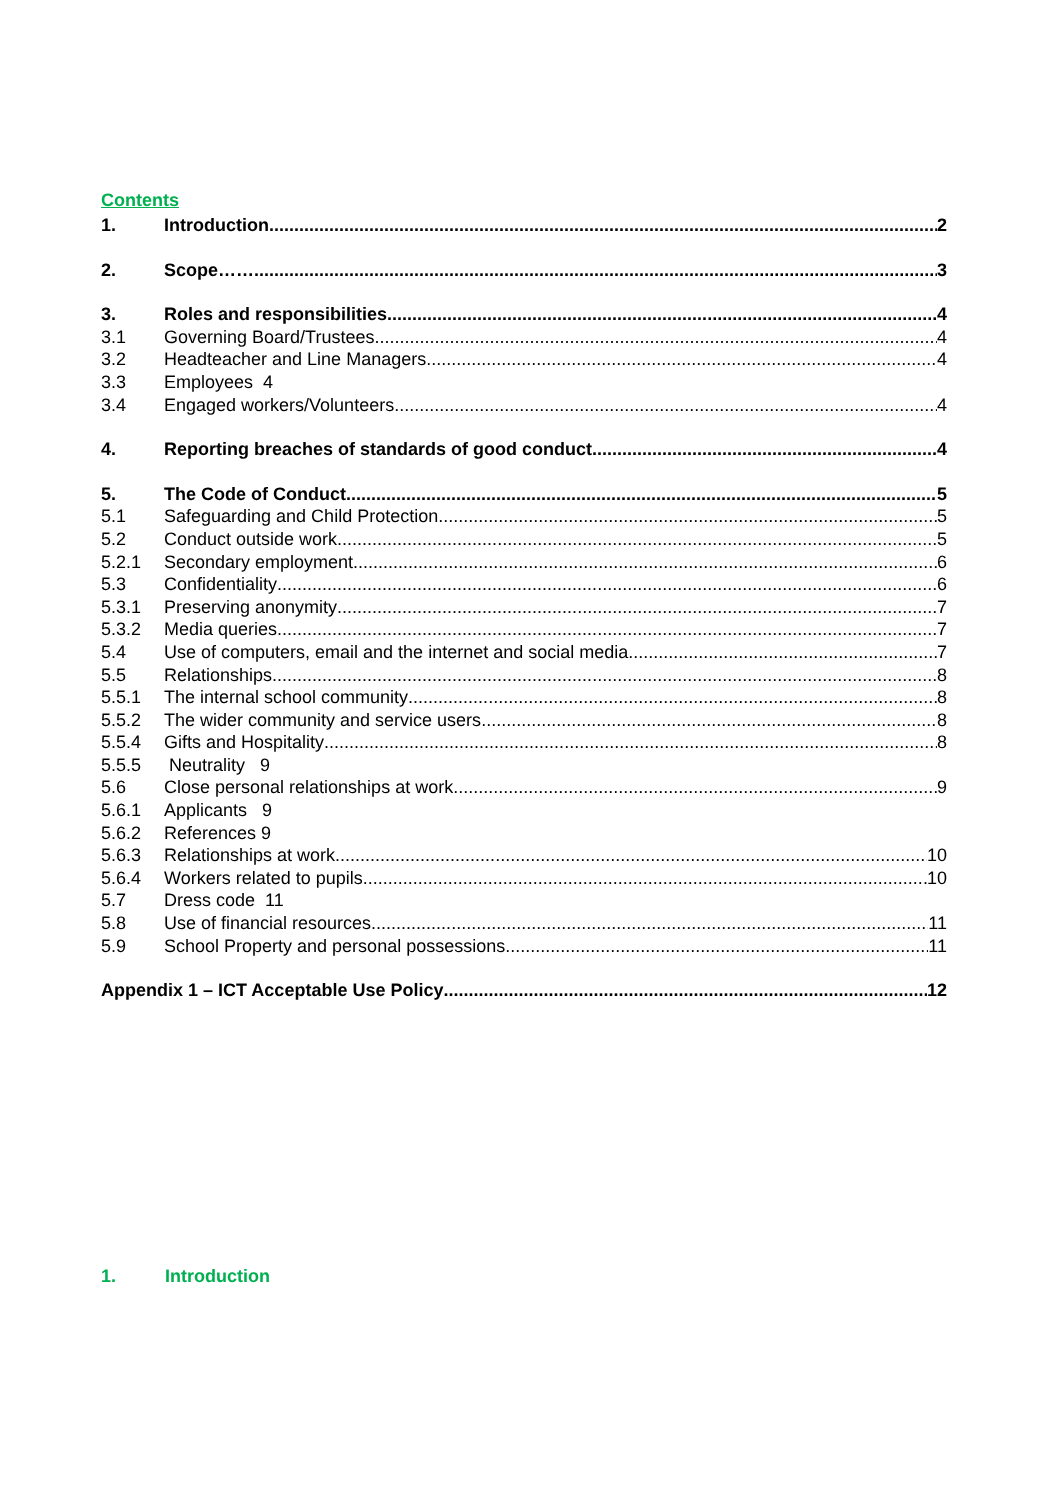Contents
1. Introduction 2
2. Scope…….. 3
3. Roles and responsibilities 4
3.1 Governing Board/Trustees 4
3.2 Headteacher and Line Managers. 4
3.3 Employees 4
3.4 Engaged workers/Volunteers 4
4. Reporting breaches of standards of good conduct 4
5. The Code of Conduct 5
5.1 Safeguarding and Child Protection 5
5.2 Conduct outside work 5
5.2.1 Secondary employment 6
5.3 Confidentiality 6
5.3.1 Preserving anonymity 7
5.3.2 Media queries 7
5.4 Use of computers, email and the internet and social media 7
5.5 Relationships 8
5.5.1 The internal school community 8
5.5.2 The wider community and service users 8
5.5.4 Gifts and Hospitality 8
5.5.5 Neutrality 9
5.6 Close personal relationships at work 9
5.6.1 Applicants 9
5.6.2 References 9
5.6.3 Relationships at work 10
5.6.4 Workers related to pupils 10
5.7 Dress code 11
5.8 Use of financial resources 11
5.9 School Property and personal possessions 11
Appendix 1 – ICT Acceptable Use Policy 12
1. Introduction